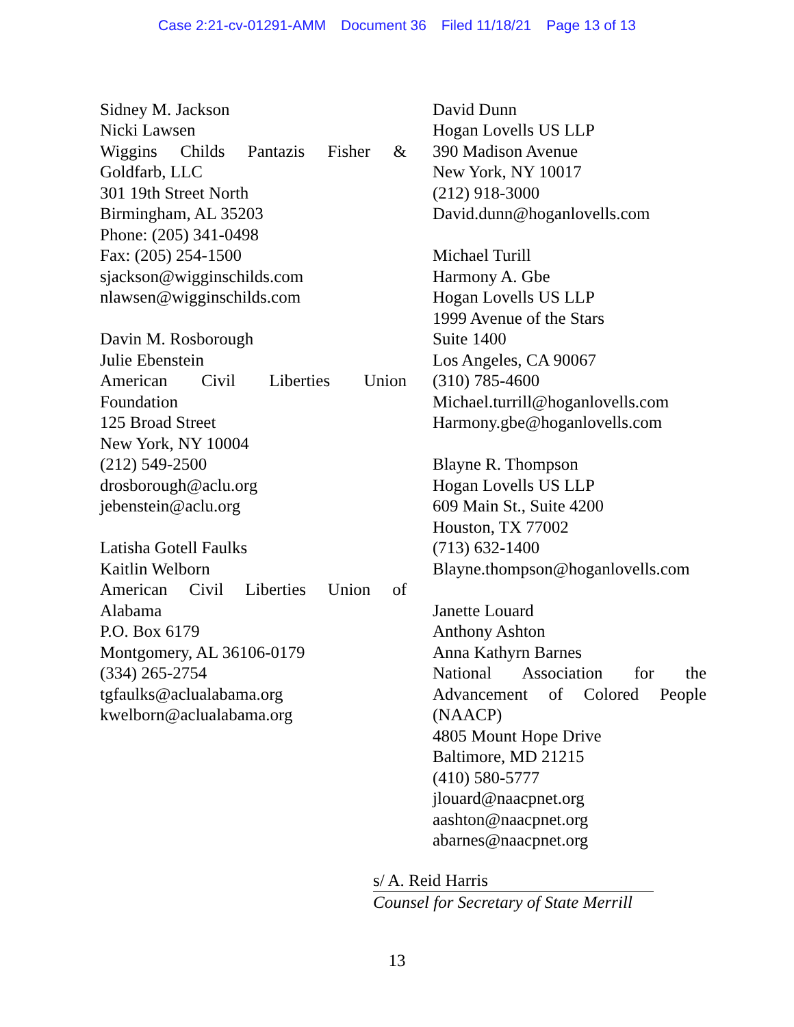Case 2:21-cv-01291-AMM Document 36 Filed 11/18/21 Page 13 of 13
Sidney M. Jackson
Nicki Lawsen
Wiggins Childs Pantazis Fisher &
Goldfarb, LLC
301 19th Street North
Birmingham, AL 35203
Phone: (205) 341-0498
Fax: (205) 254-1500
sjackson@wigginschilds.com
nlawsen@wigginschilds.com
Davin M. Rosborough
Julie Ebenstein
American Civil Liberties Union
Foundation
125 Broad Street
New York, NY 10004
(212) 549-2500
drosborough@aclu.org
jebenstein@aclu.org
Latisha Gotell Faulks
Kaitlin Welborn
American Civil Liberties Union of
Alabama
P.O. Box 6179
Montgomery, AL 36106-0179
(334) 265-2754
tgfaulks@aclualabama.org
kwelborn@aclualabama.org
David Dunn
Hogan Lovells US LLP
390 Madison Avenue
New York, NY 10017
(212) 918-3000
David.dunn@hoganlovells.com
Michael Turill
Harmony A. Gbe
Hogan Lovells US LLP
1999 Avenue of the Stars
Suite 1400
Los Angeles, CA 90067
(310) 785-4600
Michael.turrill@hoganlovells.com
Harmony.gbe@hoganlovells.com
Blayne R. Thompson
Hogan Lovells US LLP
609 Main St., Suite 4200
Houston, TX 77002
(713) 632-1400
Blayne.thompson@hoganlovells.com
Janette Louard
Anthony Ashton
Anna Kathyrn Barnes
National Association for the
Advancement of Colored People
(NAACP)
4805 Mount Hope Drive
Baltimore, MD 21215
(410) 580-5777
jlouard@naacpnet.org
aashton@naacpnet.org
abarnes@naacpnet.org
s/ A. Reid Harris
Counsel for Secretary of State Merrill
13